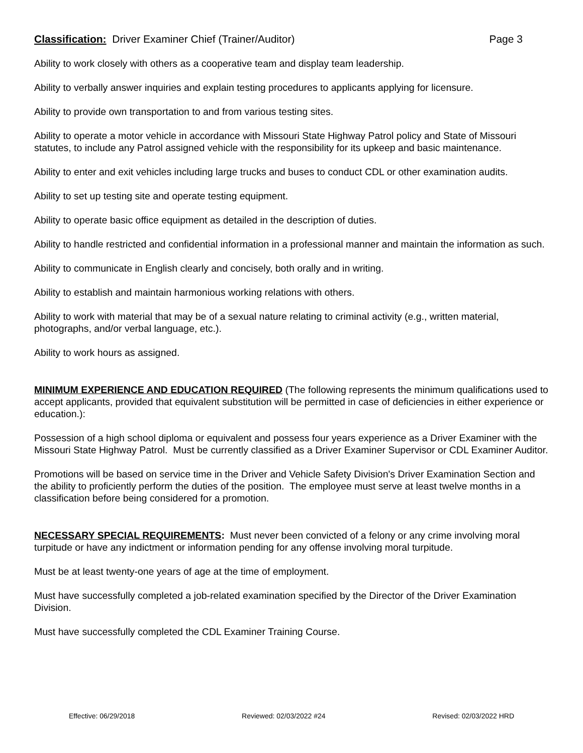Classification: Driver Examiner Chief (Trainer/Auditor) Page 3
Ability to work closely with others as a cooperative team and display team leadership.
Ability to verbally answer inquiries and explain testing procedures to applicants applying for licensure.
Ability to provide own transportation to and from various testing sites.
Ability to operate a motor vehicle in accordance with Missouri State Highway Patrol policy and State of Missouri statutes, to include any Patrol assigned vehicle with the responsibility for its upkeep and basic maintenance.
Ability to enter and exit vehicles including large trucks and buses to conduct CDL or other examination audits.
Ability to set up testing site and operate testing equipment.
Ability to operate basic office equipment as detailed in the description of duties.
Ability to handle restricted and confidential information in a professional manner and maintain the information as such.
Ability to communicate in English clearly and concisely, both orally and in writing.
Ability to establish and maintain harmonious working relations with others.
Ability to work with material that may be of a sexual nature relating to criminal activity (e.g., written material, photographs, and/or verbal language, etc.).
Ability to work hours as assigned.
MINIMUM EXPERIENCE AND EDUCATION REQUIRED (The following represents the minimum qualifications used to accept applicants, provided that equivalent substitution will be permitted in case of deficiencies in either experience or education.):
Possession of a high school diploma or equivalent and possess four years experience as a Driver Examiner with the Missouri State Highway Patrol. Must be currently classified as a Driver Examiner Supervisor or CDL Examiner Auditor.
Promotions will be based on service time in the Driver and Vehicle Safety Division's Driver Examination Section and the ability to proficiently perform the duties of the position. The employee must serve at least twelve months in a classification before being considered for a promotion.
NECESSARY SPECIAL REQUIREMENTS: Must never been convicted of a felony or any crime involving moral turpitude or have any indictment or information pending for any offense involving moral turpitude.
Must be at least twenty-one years of age at the time of employment.
Must have successfully completed a job-related examination specified by the Director of the Driver Examination Division.
Must have successfully completed the CDL Examiner Training Course.
Effective: 06/29/2018 Reviewed: 02/03/2022 #24 Revised: 02/03/2022 HRD